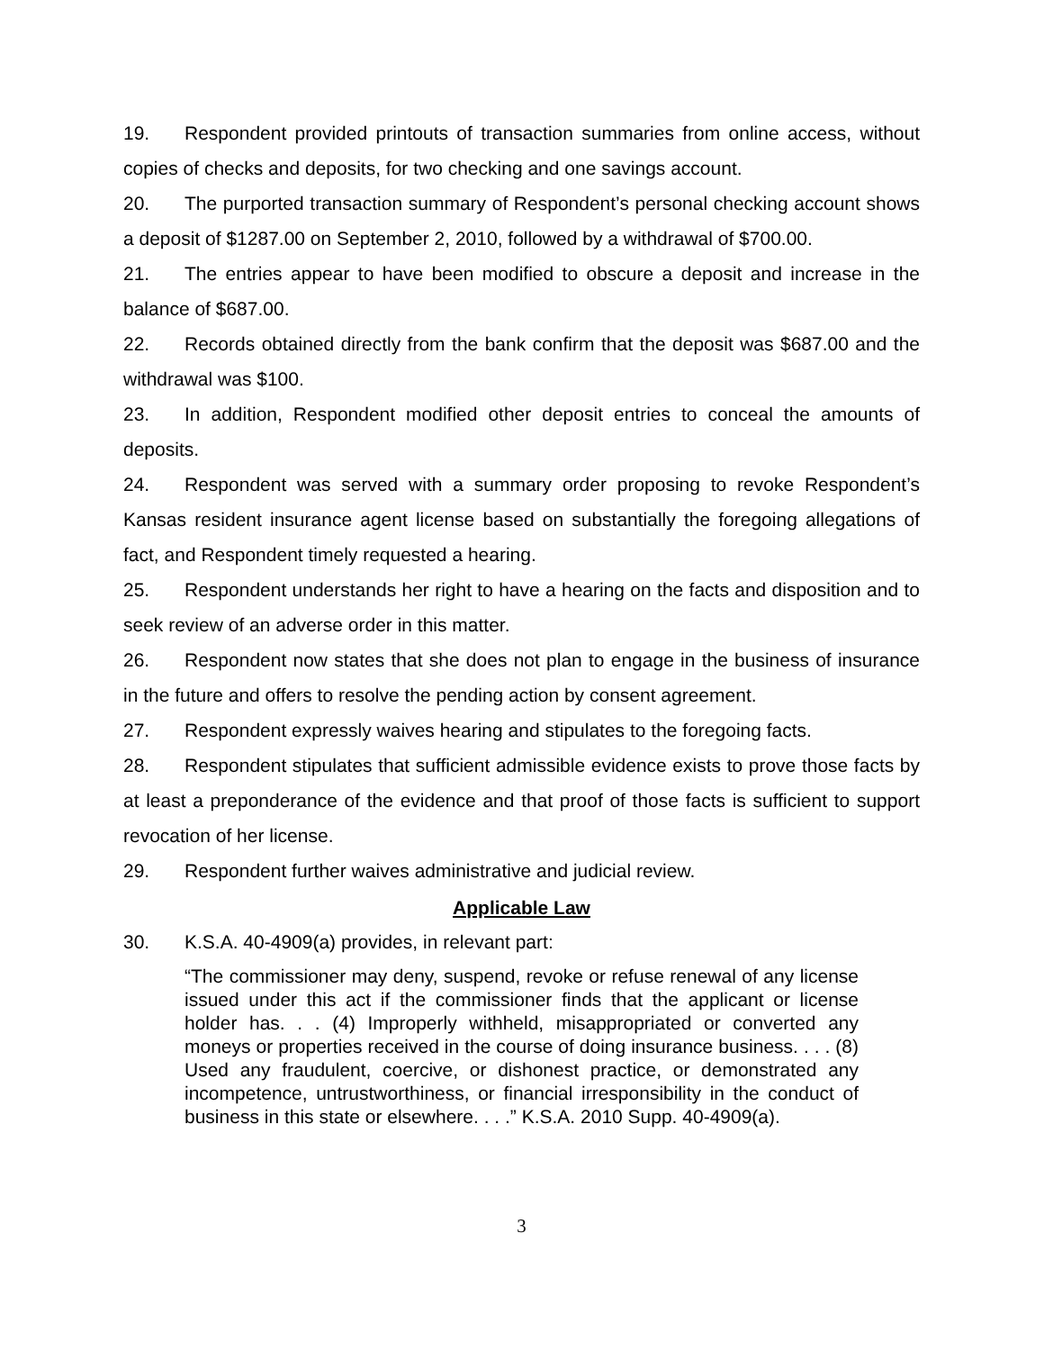19. Respondent provided printouts of transaction summaries from online access, without copies of checks and deposits, for two checking and one savings account.
20. The purported transaction summary of Respondent’s personal checking account shows a deposit of $1287.00 on September 2, 2010, followed by a withdrawal of $700.00.
21. The entries appear to have been modified to obscure a deposit and increase in the balance of $687.00.
22. Records obtained directly from the bank confirm that the deposit was $687.00 and the withdrawal was $100.
23. In addition, Respondent modified other deposit entries to conceal the amounts of deposits.
24. Respondent was served with a summary order proposing to revoke Respondent’s Kansas resident insurance agent license based on substantially the foregoing allegations of fact, and Respondent timely requested a hearing.
25. Respondent understands her right to have a hearing on the facts and disposition and to seek review of an adverse order in this matter.
26. Respondent now states that she does not plan to engage in the business of insurance in the future and offers to resolve the pending action by consent agreement.
27. Respondent expressly waives hearing and stipulates to the foregoing facts.
28. Respondent stipulates that sufficient admissible evidence exists to prove those facts by at least a preponderance of the evidence and that proof of those facts is sufficient to support revocation of her license.
29. Respondent further waives administrative and judicial review.
Applicable Law
30. K.S.A. 40-4909(a) provides, in relevant part:
“The commissioner may deny, suspend, revoke or refuse renewal of any license issued under this act if the commissioner finds that the applicant or license holder has. . . (4) Improperly withheld, misappropriated or converted any moneys or properties received in the course of doing insurance business. . . . (8) Used any fraudulent, coercive, or dishonest practice, or demonstrated any incompetence, untrustworthiness, or financial irresponsibility in the conduct of business in this state or elsewhere. . . .” K.S.A. 2010 Supp. 40-4909(a).
3